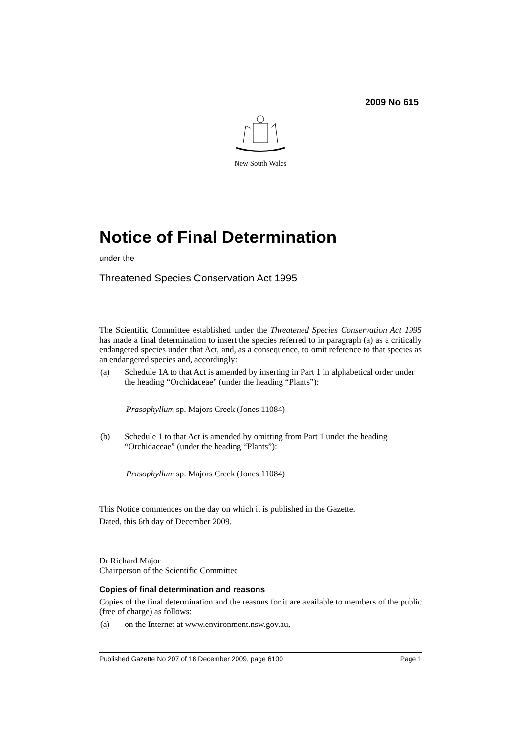2009 No 615
New South Wales
Notice of Final Determination
under the
Threatened Species Conservation Act 1995
The Scientific Committee established under the Threatened Species Conservation Act 1995 has made a final determination to insert the species referred to in paragraph (a) as a critically endangered species under that Act, and, as a consequence, to omit reference to that species as an endangered species and, accordingly:
(a) Schedule 1A to that Act is amended by inserting in Part 1 in alphabetical order under the heading “Orchidaceae” (under the heading “Plants”):
Prasophyllum sp. Majors Creek (Jones 11084)
(b) Schedule 1 to that Act is amended by omitting from Part 1 under the heading “Orchidaceae” (under the heading “Plants”):
Prasophyllum sp. Majors Creek (Jones 11084)
This Notice commences on the day on which it is published in the Gazette.
Dated, this 6th day of December 2009.
Dr Richard Major
Chairperson of the Scientific Committee
Copies of final determination and reasons
Copies of the final determination and the reasons for it are available to members of the public (free of charge) as follows:
(a) on the Internet at www.environment.nsw.gov.au,
Published Gazette No 207 of 18 December 2009, page 6100 Page 1